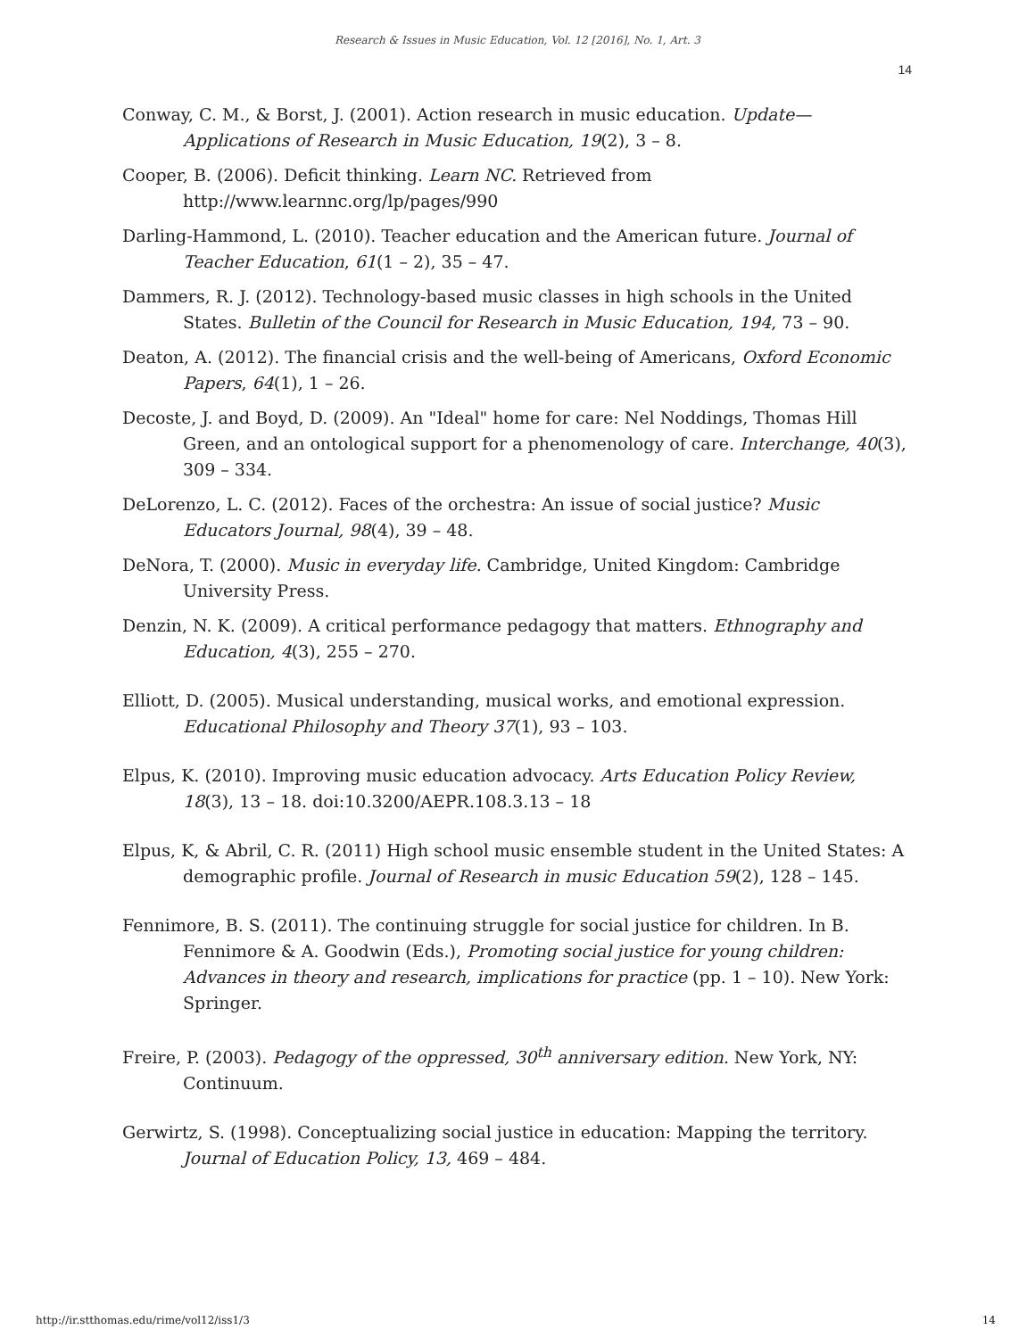Research & Issues in Music Education, Vol. 12 [2016], No. 1, Art. 3
14
Conway, C. M., & Borst, J. (2001). Action research in music education. Update—Applications of Research in Music Education, 19(2), 3 – 8.
Cooper, B. (2006). Deficit thinking. Learn NC. Retrieved from http://www.learnnc.org/lp/pages/990
Darling-Hammond, L. (2010). Teacher education and the American future. Journal of Teacher Education, 61(1 – 2), 35 – 47.
Dammers, R. J. (2012). Technology-based music classes in high schools in the United States. Bulletin of the Council for Research in Music Education, 194, 73 – 90.
Deaton, A. (2012). The financial crisis and the well-being of Americans, Oxford Economic Papers, 64(1), 1 – 26.
Decoste, J. and Boyd, D. (2009). An "Ideal" home for care: Nel Noddings, Thomas Hill Green, and an ontological support for a phenomenology of care. Interchange, 40(3), 309 – 334.
DeLorenzo, L. C. (2012). Faces of the orchestra: An issue of social justice? Music Educators Journal, 98(4), 39 – 48.
DeNora, T. (2000). Music in everyday life. Cambridge, United Kingdom: Cambridge University Press.
Denzin, N. K. (2009). A critical performance pedagogy that matters. Ethnography and Education, 4(3), 255 – 270.
Elliott, D. (2005). Musical understanding, musical works, and emotional expression. Educational Philosophy and Theory 37(1), 93 – 103.
Elpus, K. (2010). Improving music education advocacy. Arts Education Policy Review, 18(3), 13 – 18. doi:10.3200/AEPR.108.3.13 – 18
Elpus, K, & Abril, C. R. (2011) High school music ensemble student in the United States: A demographic profile. Journal of Research in music Education 59(2), 128 – 145.
Fennimore, B. S. (2011). The continuing struggle for social justice for children. In B. Fennimore & A. Goodwin (Eds.), Promoting social justice for young children: Advances in theory and research, implications for practice (pp. 1 – 10). New York: Springer.
Freire, P. (2003). Pedagogy of the oppressed, 30<sup>th</sup> anniversary edition. New York, NY: Continuum.
Gerwirtz, S. (1998). Conceptualizing social justice in education: Mapping the territory. Journal of Education Policy, 13, 469 – 484.
http://ir.stthomas.edu/rime/vol12/iss1/3 14